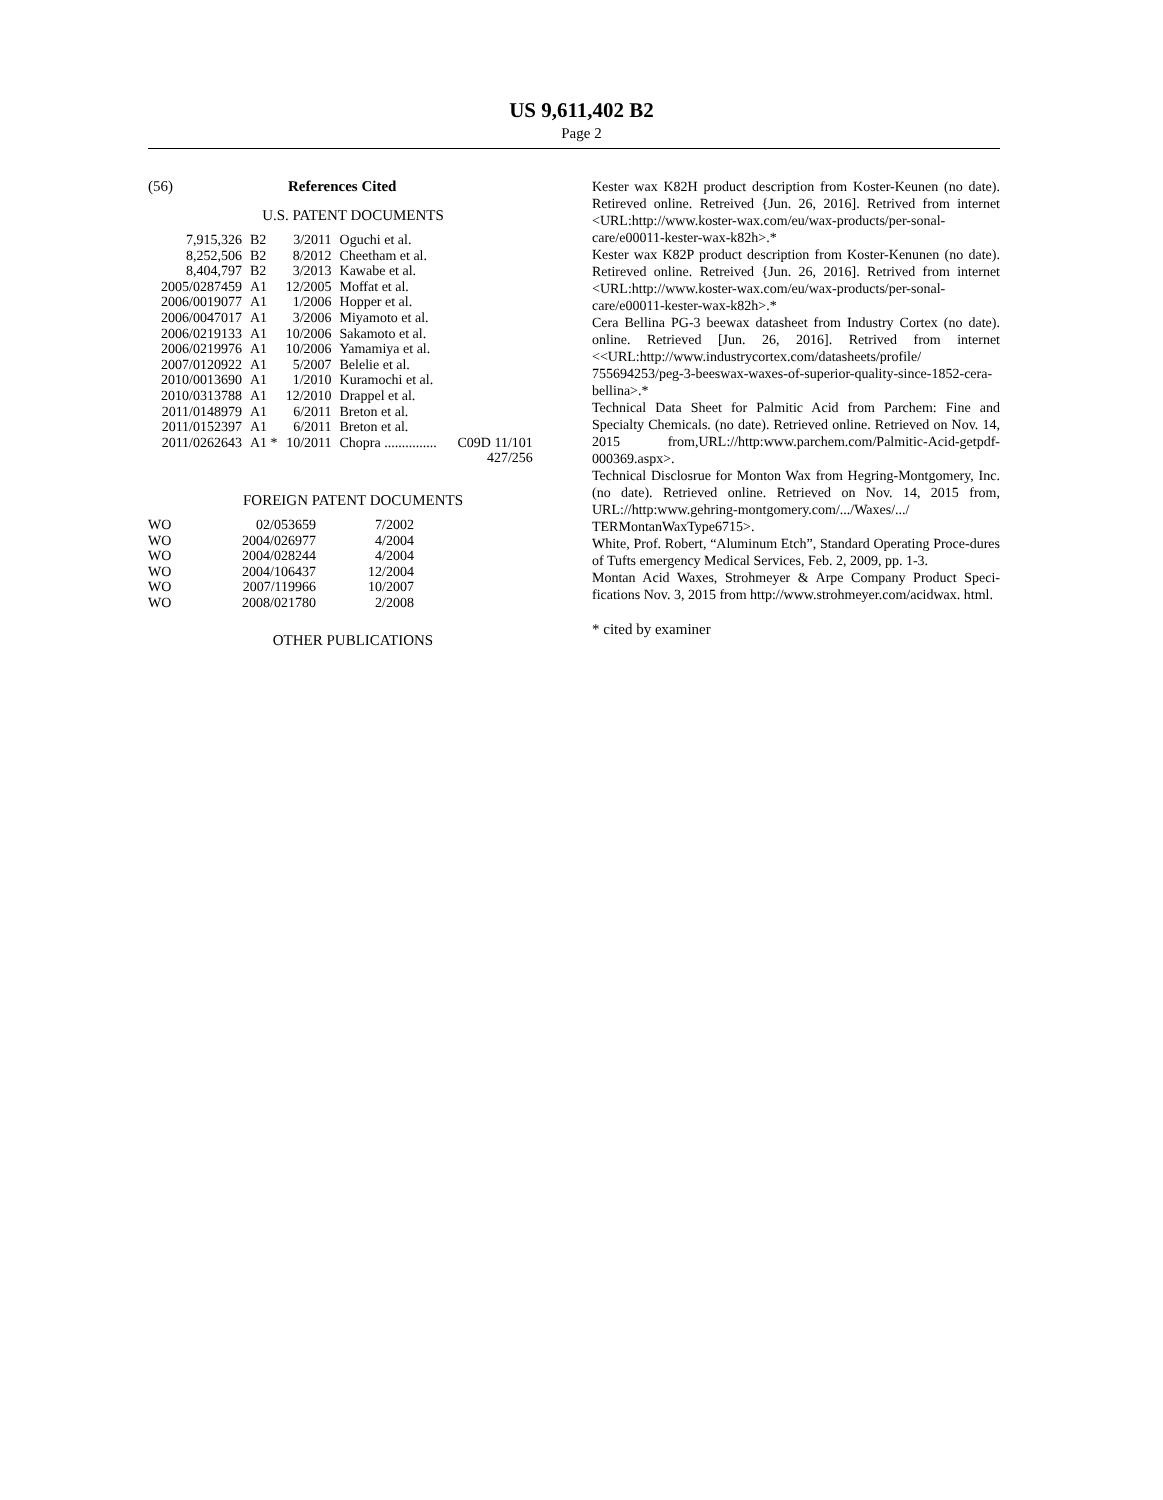US 9,611,402 B2
Page 2
(56) References Cited
U.S. PATENT DOCUMENTS
| 7,915,326 | B2 | 3/2011 | Oguchi et al. | |
| 8,252,506 | B2 | 8/2012 | Cheetham et al. | |
| 8,404,797 | B2 | 3/2013 | Kawabe et al. | |
| 2005/0287459 | A1 | 12/2005 | Moffat et al. | |
| 2006/0019077 | A1 | 1/2006 | Hopper et al. | |
| 2006/0047017 | A1 | 3/2006 | Miyamoto et al. | |
| 2006/0219133 | A1 | 10/2006 | Sakamoto et al. | |
| 2006/0219976 | A1 | 10/2006 | Yamamiya et al. | |
| 2007/0120922 | A1 | 5/2007 | Belelie et al. | |
| 2010/0013690 | A1 | 1/2010 | Kuramochi et al. | |
| 2010/0313788 | A1 | 12/2010 | Drappel et al. | |
| 2011/0148979 | A1 | 6/2011 | Breton et al. | |
| 2011/0152397 | A1 | 6/2011 | Breton et al. | |
| 2011/0262643 | A1 * | 10/2011 | Chopra ............... | C09D 11/101 |
| | | | | 427/256 |
FOREIGN PATENT DOCUMENTS
| WO | 02/053659 | 7/2002 |
| WO | 2004/026977 | 4/2004 |
| WO | 2004/028244 | 4/2004 |
| WO | 2004/106437 | 12/2004 |
| WO | 2007/119966 | 10/2007 |
| WO | 2008/021780 | 2/2008 |
OTHER PUBLICATIONS
Kester wax K82H product description from Koster-Keunen (no date). Retireved online. Retreived {Jun. 26, 2016]. Retrived from internet <URL:http://www.koster-wax.com/eu/wax-products/per-sonal-care/e00011-kester-wax-k82h>.*
Kester wax K82P product description from Koster-Kenunen (no date). Retireved online. Retreived {Jun. 26, 2016]. Retrived from internet <URL:http://www.koster-wax.com/eu/wax-products/per-sonal-care/e00011-kester-wax-k82h>.*
Cera Bellina PG-3 beewax datasheet from Industry Cortex (no date). online. Retrieved [Jun. 26, 2016]. Retrived from internet <<URL:http://www.industrycortex.com/datasheets/profile/ 755694253/peg-3-beeswax-waxes-of-superior-quality-since-1852-cera-bellina>.*
Technical Data Sheet for Palmitic Acid from Parchem: Fine and Specialty Chemicals. (no date). Retrieved online. Retrieved on Nov. 14, 2015 from,URL://http:www.parchem.com/Palmitic-Acid-getpdf-000369.aspx>.
Technical Disclosrue for Monton Wax from Hegring-Montgomery, Inc. (no date). Retrieved online. Retrieved on Nov. 14, 2015 from, URL://http:www.gehring-montgomery.com/.../Waxes/.../ TERMontanWaxType6715>.
White, Prof. Robert, “Aluminum Etch”, Standard Operating Proce-dures of Tufts emergency Medical Services, Feb. 2, 2009, pp. 1-3.
Montan Acid Waxes, Strohmeyer & Arpe Company Product Speci-fications Nov. 3, 2015 from http://www.strohmeyer.com/acidwax. html.
* cited by examiner